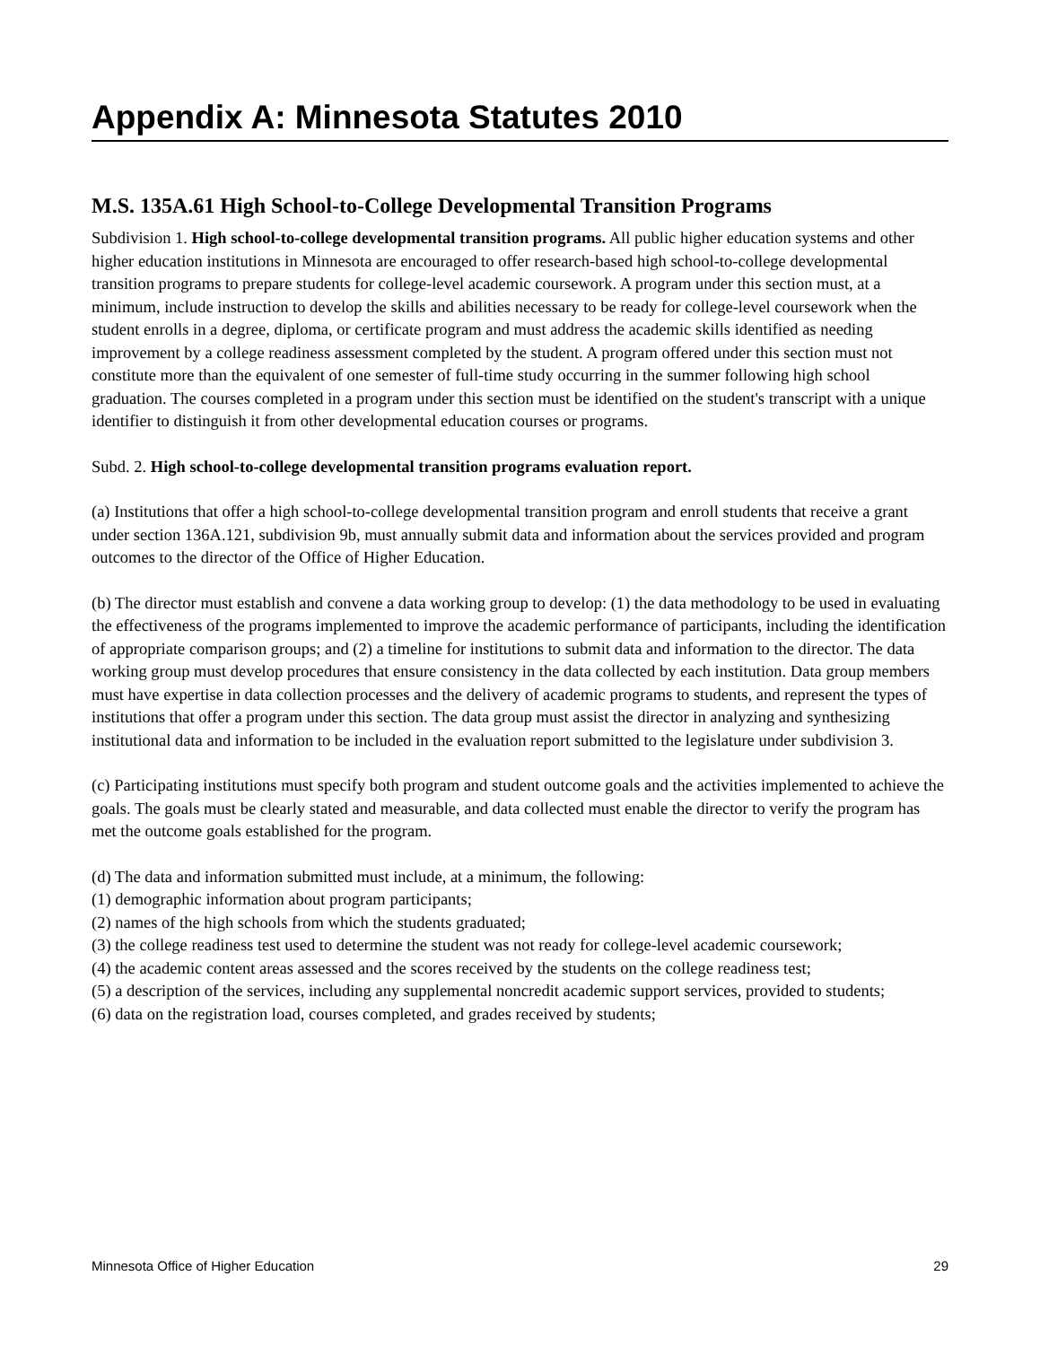Appendix A: Minnesota Statutes 2010
M.S. 135A.61 High School-to-College Developmental Transition Programs
Subdivision 1. High school-to-college developmental transition programs. All public higher education systems and other higher education institutions in Minnesota are encouraged to offer research-based high school-to-college developmental transition programs to prepare students for college-level academic coursework. A program under this section must, at a minimum, include instruction to develop the skills and abilities necessary to be ready for college-level coursework when the student enrolls in a degree, diploma, or certificate program and must address the academic skills identified as needing improvement by a college readiness assessment completed by the student. A program offered under this section must not constitute more than the equivalent of one semester of full-time study occurring in the summer following high school graduation. The courses completed in a program under this section must be identified on the student's transcript with a unique identifier to distinguish it from other developmental education courses or programs.
Subd. 2. High school-to-college developmental transition programs evaluation report.
(a) Institutions that offer a high school-to-college developmental transition program and enroll students that receive a grant under section 136A.121, subdivision 9b, must annually submit data and information about the services provided and program outcomes to the director of the Office of Higher Education.
(b) The director must establish and convene a data working group to develop: (1) the data methodology to be used in evaluating the effectiveness of the programs implemented to improve the academic performance of participants, including the identification of appropriate comparison groups; and (2) a timeline for institutions to submit data and information to the director. The data working group must develop procedures that ensure consistency in the data collected by each institution. Data group members must have expertise in data collection processes and the delivery of academic programs to students, and represent the types of institutions that offer a program under this section. The data group must assist the director in analyzing and synthesizing institutional data and information to be included in the evaluation report submitted to the legislature under subdivision 3.
(c) Participating institutions must specify both program and student outcome goals and the activities implemented to achieve the goals. The goals must be clearly stated and measurable, and data collected must enable the director to verify the program has met the outcome goals established for the program.
(d) The data and information submitted must include, at a minimum, the following:
(1) demographic information about program participants;
(2) names of the high schools from which the students graduated;
(3) the college readiness test used to determine the student was not ready for college-level academic coursework;
(4) the academic content areas assessed and the scores received by the students on the college readiness test;
(5) a description of the services, including any supplemental noncredit academic support services, provided to students;
(6) data on the registration load, courses completed, and grades received by students;
Minnesota Office of Higher Education 29